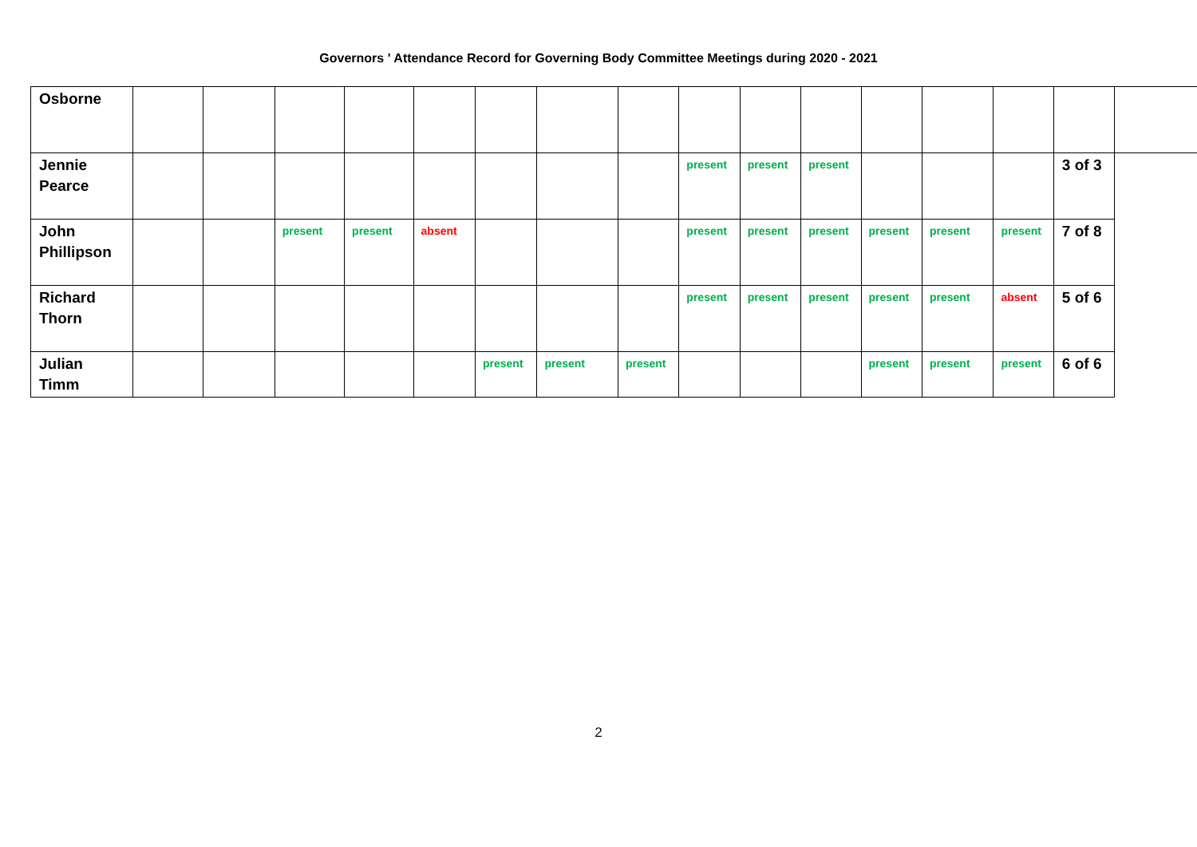Governors ' Attendance Record for Governing Body Committee Meetings during 2020 - 2021
| Osborne | | | | | | | | | | | | | | | | |
| Jennie Pearce | | | | | | | | | present | present | present | | | | 3 of 3 | |
| John Phillipson | | | present | present | absent | | | | present | present | present | present | present | present | 7 of 8 | |
| Richard Thorn | | | | | | | | | present | present | present | present | present | absent | 5 of 6 | |
| Julian Timm | | | | | | present | present | present | | | | present | present | present | 6 of 6 | |
2